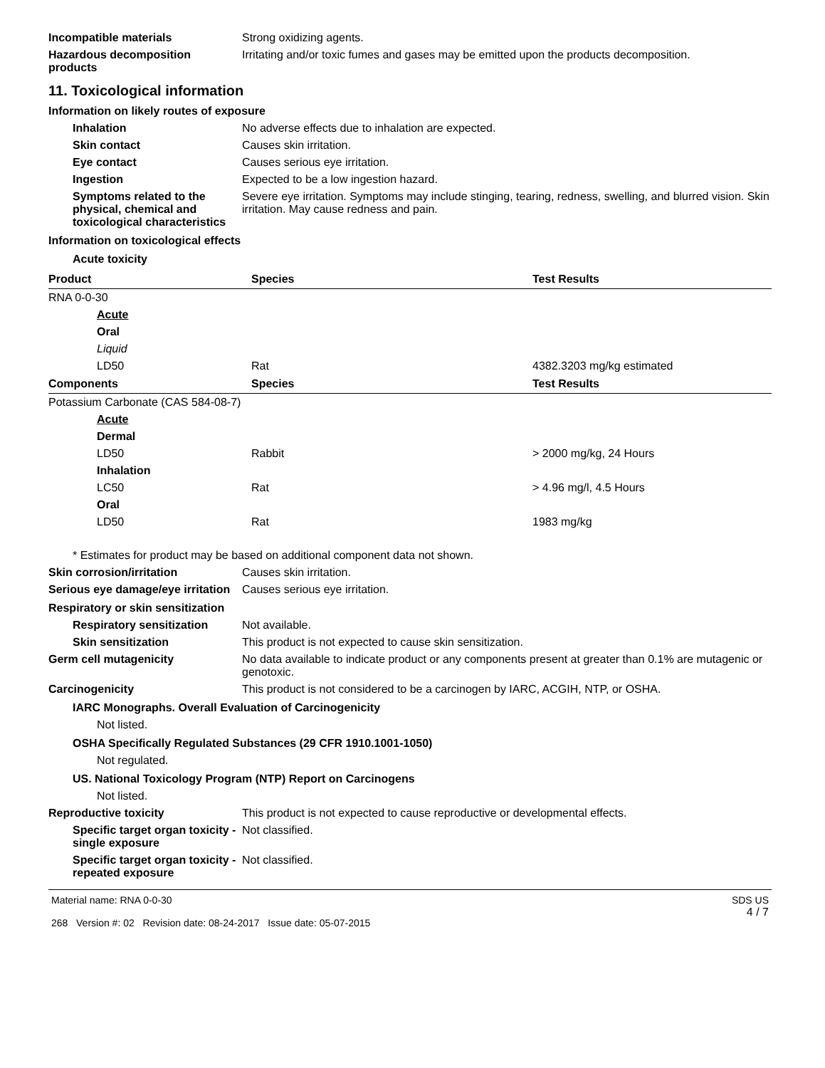Incompatible materials Strong oxidizing agents.
Hazardous decomposition products
Irritating and/or toxic fumes and gases may be emitted upon the products decomposition.
11. Toxicological information
Information on likely routes of exposure
Inhalation No adverse effects due to inhalation are expected.
Skin contact Causes skin irritation.
Eye contact Causes serious eye irritation.
Ingestion Expected to be a low ingestion hazard.
Symptoms related to the physical, chemical and toxicological characteristics
Severe eye irritation. Symptoms may include stinging, tearing, redness, swelling, and blurred vision. Skin irritation. May cause redness and pain.
Information on toxicological effects
Acute toxicity
| Product | Species | Test Results |
| --- | --- | --- |
| RNA 0-0-30 | | |
| Acute | | |
| Oral | | |
| Liquid | | |
| LD50 | Rat | 4382.3203 mg/kg estimated |
| Components | Species | Test Results |
| Potassium Carbonate (CAS 584-08-7) | | |
| Acute | | |
| Dermal | | |
| LD50 | Rabbit | > 2000 mg/kg, 24 Hours |
| Inhalation | | |
| LC50 | Rat | > 4.96 mg/l, 4.5 Hours |
| Oral | | |
| LD50 | Rat | 1983 mg/kg |
* Estimates for product may be based on additional component data not shown.
Skin corrosion/irritation Causes skin irritation.
Serious eye damage/eye irritation
Causes serious eye irritation.
Respiratory or skin sensitization
Respiratory sensitization
Not available.
Skin sensitization This product is not expected to cause skin sensitization.
Germ cell mutagenicity No data available to indicate product or any components present at greater than 0.1% are mutagenic or genotoxic.
Carcinogenicity This product is not considered to be a carcinogen by IARC, ACGIH, NTP, or OSHA.
IARC Monographs. Overall Evaluation of Carcinogenicity
Not listed.
OSHA Specifically Regulated Substances (29 CFR 1910.1001-1050)
Not regulated.
US. National Toxicology Program (NTP) Report on Carcinogens
Not listed.
Reproductive toxicity This product is not expected to cause reproductive or developmental effects.
Specific target organ toxicity - single exposure
Not classified.
Specific target organ toxicity - repeated exposure
Not classified.
Material name: RNA 0-0-30
268 Version #: 02 Revision date: 08-24-2017 Issue date: 05-07-2015
SDS US
4 / 7